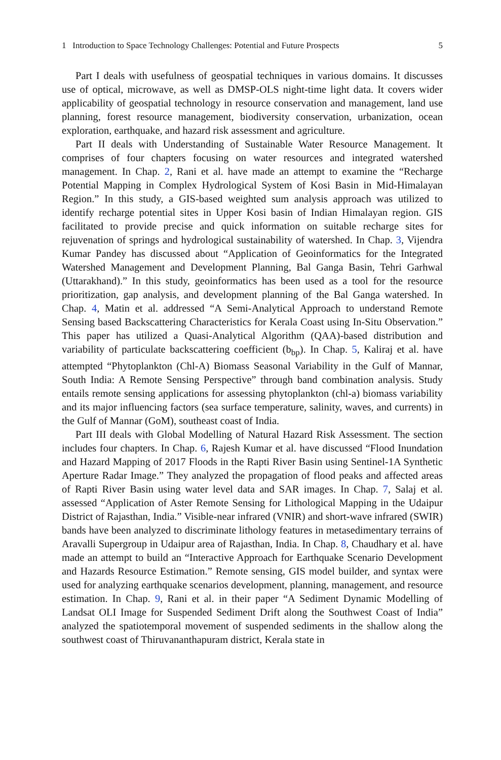1 Introduction to Space Technology Challenges: Potential and Future Prospects 5
Part I deals with usefulness of geospatial techniques in various domains. It discusses use of optical, microwave, as well as DMSP-OLS night-time light data. It covers wider applicability of geospatial technology in resource conservation and management, land use planning, forest resource management, biodiversity conservation, urbanization, ocean exploration, earthquake, and hazard risk assessment and agriculture.
Part II deals with Understanding of Sustainable Water Resource Management. It comprises of four chapters focusing on water resources and integrated watershed management. In Chap. 2, Rani et al. have made an attempt to examine the “Recharge Potential Mapping in Complex Hydrological System of Kosi Basin in Mid-Himalayan Region.” In this study, a GIS-based weighted sum analysis approach was utilized to identify recharge potential sites in Upper Kosi basin of Indian Himalayan region. GIS facilitated to provide precise and quick information on suitable recharge sites for rejuvenation of springs and hydrological sustainability of watershed. In Chap. 3, Vijendra Kumar Pandey has discussed about “Application of Geoinformatics for the Integrated Watershed Management and Development Planning, Bal Ganga Basin, Tehri Garhwal (Uttarakhand).” In this study, geoinformatics has been used as a tool for the resource prioritization, gap analysis, and development planning of the Bal Ganga watershed. In Chap. 4, Matin et al. addressed “A Semi-Analytical Approach to understand Remote Sensing based Backscattering Characteristics for Kerala Coast using In-Situ Observation.” This paper has utilized a Quasi-Analytical Algorithm (QAA)-based distribution and variability of particulate backscattering coefficient (b<sub>bp</sub>). In Chap. 5, Kaliraj et al. have attempted “Phytoplankton (Chl-A) Biomass Seasonal Variability in the Gulf of Mannar, South India: A Remote Sensing Perspective” through band combination analysis. Study entails remote sensing applications for assessing phytoplankton (chl-a) biomass variability and its major influencing factors (sea surface temperature, salinity, waves, and currents) in the Gulf of Mannar (GoM), southeast coast of India.
Part III deals with Global Modelling of Natural Hazard Risk Assessment. The section includes four chapters. In Chap. 6, Rajesh Kumar et al. have discussed “Flood Inundation and Hazard Mapping of 2017 Floods in the Rapti River Basin using Sentinel-1A Synthetic Aperture Radar Image.” They analyzed the propagation of flood peaks and affected areas of Rapti River Basin using water level data and SAR images. In Chap. 7, Salaj et al. assessed “Application of Aster Remote Sensing for Lithological Mapping in the Udaipur District of Rajasthan, India.” Visible-near infrared (VNIR) and short-wave infrared (SWIR) bands have been analyzed to discriminate lithology features in metasedimentary terrains of Aravalli Supergroup in Udaipur area of Rajasthan, India. In Chap. 8, Chaudhary et al. have made an attempt to build an “Interactive Approach for Earthquake Scenario Development and Hazards Resource Estimation.” Remote sensing, GIS model builder, and syntax were used for analyzing earthquake scenarios development, planning, management, and resource estimation. In Chap. 9, Rani et al. in their paper “A Sediment Dynamic Modelling of Landsat OLI Image for Suspended Sediment Drift along the Southwest Coast of India” analyzed the spatiotemporal movement of suspended sediments in the shallow along the southwest coast of Thiruvananthapuram district, Kerala state in